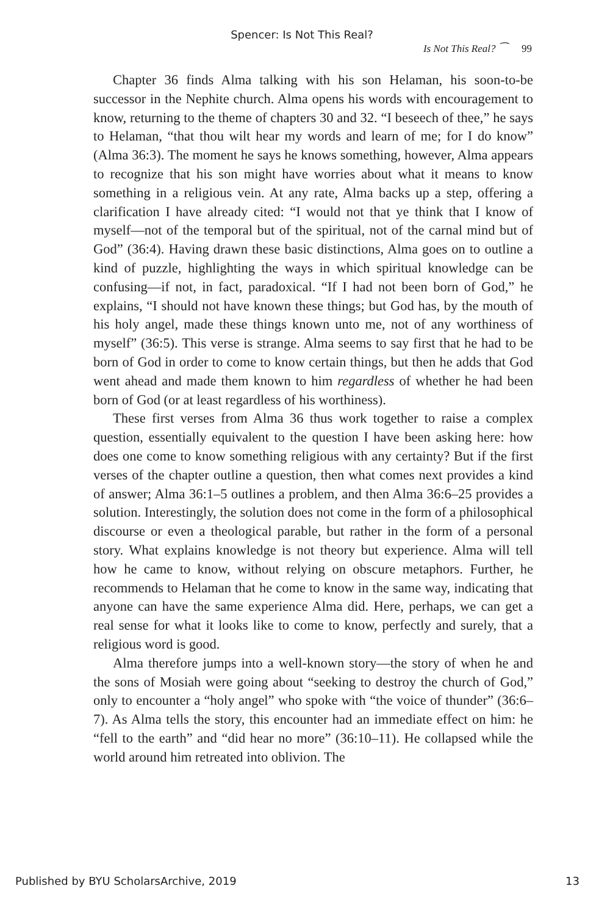Spencer: Is Not This Real?
Is Not This Real? ⁀ 99
Chapter 36 finds Alma talking with his son Helaman, his soon-to-be successor in the Nephite church. Alma opens his words with encouragement to know, returning to the theme of chapters 30 and 32. “I beseech of thee,” he says to Helaman, “that thou wilt hear my words and learn of me; for I do know” (Alma 36:3). The moment he says he knows something, however, Alma appears to recognize that his son might have worries about what it means to know something in a religious vein. At any rate, Alma backs up a step, offering a clarification I have already cited: “I would not that ye think that I know of myself—not of the temporal but of the spiritual, not of the carnal mind but of God” (36:4). Having drawn these basic distinctions, Alma goes on to outline a kind of puzzle, highlighting the ways in which spiritual knowledge can be confusing—if not, in fact, paradoxical. “If I had not been born of God,” he explains, “I should not have known these things; but God has, by the mouth of his holy angel, made these things known unto me, not of any worthiness of myself” (36:5). This verse is strange. Alma seems to say first that he had to be born of God in order to come to know certain things, but then he adds that God went ahead and made them known to him regardless of whether he had been born of God (or at least regardless of his worthiness).
These first verses from Alma 36 thus work together to raise a complex question, essentially equivalent to the question I have been asking here: how does one come to know something religious with any certainty? But if the first verses of the chapter outline a question, then what comes next provides a kind of answer; Alma 36:1–5 outlines a problem, and then Alma 36:6–25 provides a solution. Interestingly, the solution does not come in the form of a philosophical discourse or even a theological parable, but rather in the form of a personal story. What explains knowledge is not theory but experience. Alma will tell how he came to know, without relying on obscure metaphors. Further, he recommends to Helaman that he come to know in the same way, indicating that anyone can have the same experience Alma did. Here, perhaps, we can get a real sense for what it looks like to come to know, perfectly and surely, that a religious word is good.
Alma therefore jumps into a well-known story—the story of when he and the sons of Mosiah were going about “seeking to destroy the church of God,” only to encounter a “holy angel” who spoke with “the voice of thunder” (36:6–7). As Alma tells the story, this encounter had an immediate effect on him: he “fell to the earth” and “did hear no more” (36:10–11). He collapsed while the world around him retreated into oblivion. The
Published by BYU ScholarsArchive, 2019 13